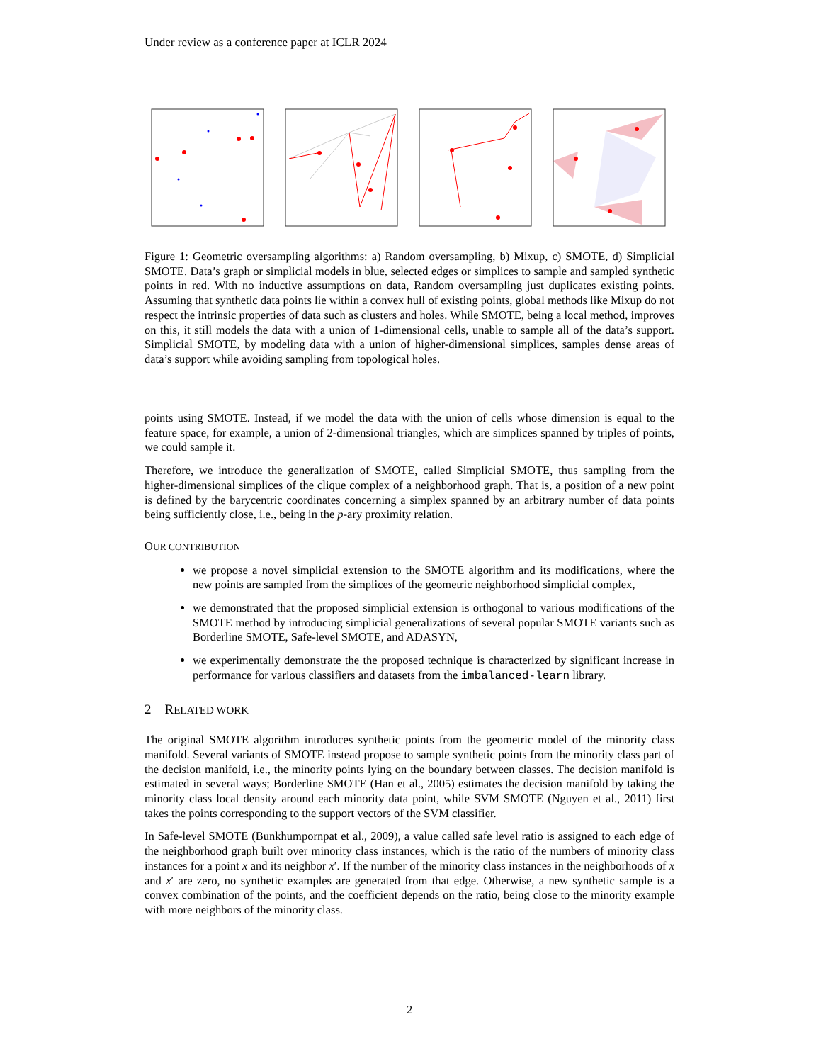Under review as a conference paper at ICLR 2024
Figure 1: Geometric oversampling algorithms: a) Random oversampling, b) Mixup, c) SMOTE, d) Simplicial SMOTE. Data’s graph or simplicial models in blue, selected edges or simplices to sample and sampled synthetic points in red. With no inductive assumptions on data, Random oversampling just duplicates existing points. Assuming that synthetic data points lie within a convex hull of existing points, global methods like Mixup do not respect the intrinsic properties of data such as clusters and holes. While SMOTE, being a local method, improves on this, it still models the data with a union of 1-dimensional cells, unable to sample all of the data’s support. Simplicial SMOTE, by modeling data with a union of higher-dimensional simplices, samples dense areas of data’s support while avoiding sampling from topological holes.
points using SMOTE. Instead, if we model the data with the union of cells whose dimension is equal to the feature space, for example, a union of 2-dimensional triangles, which are simplices spanned by triples of points, we could sample it.
Therefore, we introduce the generalization of SMOTE, called Simplicial SMOTE, thus sampling from the higher-dimensional simplices of the clique complex of a neighborhood graph. That is, a position of a new point is defined by the barycentric coordinates concerning a simplex spanned by an arbitrary number of data points being sufficiently close, i.e., being in the p-ary proximity relation.
OUR CONTRIBUTION
we propose a novel simplicial extension to the SMOTE algorithm and its modifications, where the new points are sampled from the simplices of the geometric neighborhood simplicial complex,
we demonstrated that the proposed simplicial extension is orthogonal to various modifications of the SMOTE method by introducing simplicial generalizations of several popular SMOTE variants such as Borderline SMOTE, Safe-level SMOTE, and ADASYN,
we experimentally demonstrate the the proposed technique is characterized by significant increase in performance for various classifiers and datasets from the imbalanced-learn library.
2 RELATED WORK
The original SMOTE algorithm introduces synthetic points from the geometric model of the minority class manifold. Several variants of SMOTE instead propose to sample synthetic points from the minority class part of the decision manifold, i.e., the minority points lying on the boundary between classes. The decision manifold is estimated in several ways; Borderline SMOTE (Han et al., 2005) estimates the decision manifold by taking the minority class local density around each minority data point, while SVM SMOTE (Nguyen et al., 2011) first takes the points corresponding to the support vectors of the SVM classifier.
In Safe-level SMOTE (Bunkhumpornpat et al., 2009), a value called safe level ratio is assigned to each edge of the neighborhood graph built over minority class instances, which is the ratio of the numbers of minority class instances for a point x and its neighbor x′. If the number of the minority class instances in the neighborhoods of x and x′ are zero, no synthetic examples are generated from that edge. Otherwise, a new synthetic sample is a convex combination of the points, and the coefficient depends on the ratio, being close to the minority example with more neighbors of the minority class.
2